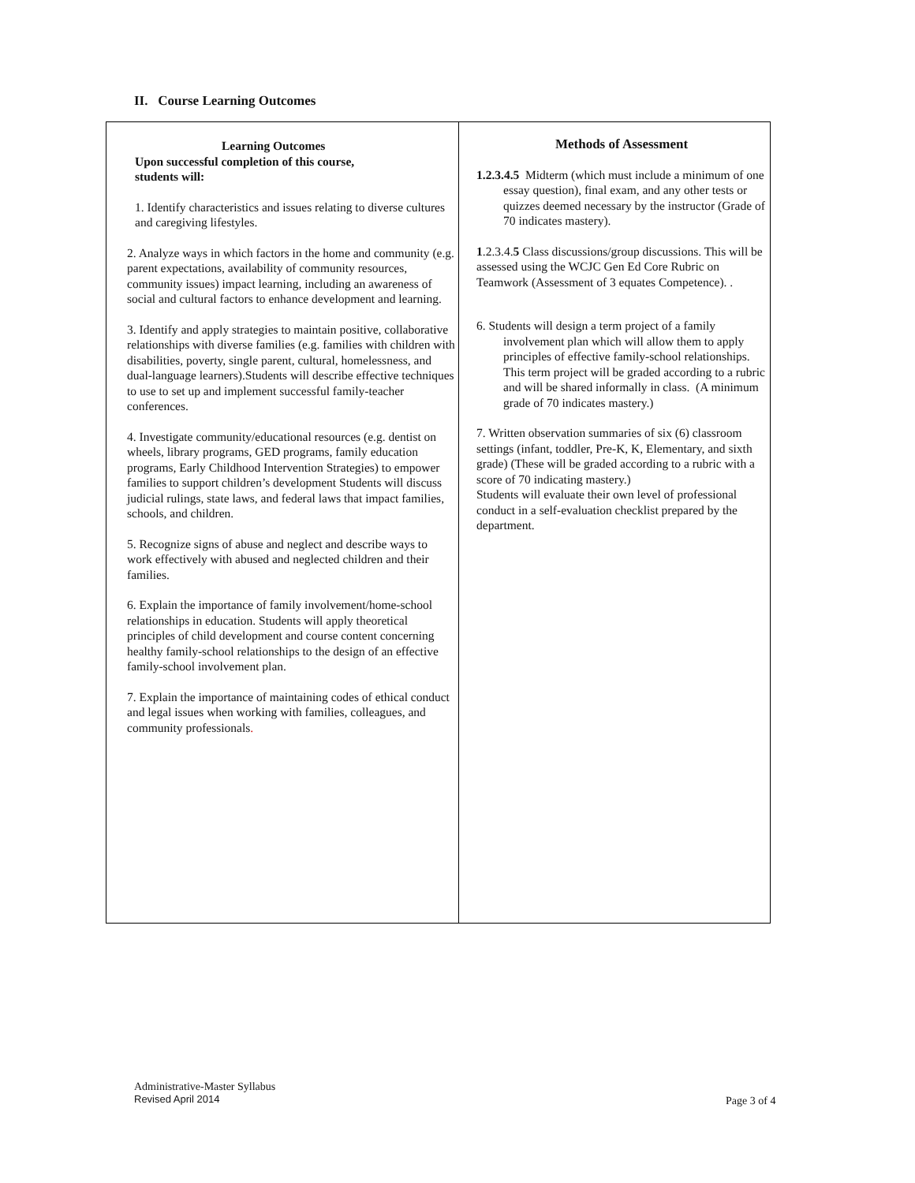II. Course Learning Outcomes
| Learning Outcomes Upon successful completion of this course, students will: 1. Identify characteristics and issues relating to diverse cultures and caregiving lifestyles. 2. Analyze ways in which factors in the home and community (e.g. parent expectations, availability of community resources, community issues) impact learning, including an awareness of social and cultural factors to enhance development and learning. 3. Identify and apply strategies to maintain positive, collaborative relationships with diverse families (e.g. families with children with disabilities, poverty, single parent, cultural, homelessness, and dual-language learners).Students will describe effective techniques to use to set up and implement successful family-teacher conferences. 4. Investigate community/educational resources (e.g. dentist on wheels, library programs, GED programs, family education programs, Early Childhood Intervention Strategies) to empower families to support children’s development Students will discuss judicial rulings, state laws, and federal laws that impact families, schools, and children. 5. Recognize signs of abuse and neglect and describe ways to work effectively with abused and neglected children and their families. 6. Explain the importance of family involvement/home-school relationships in education. Students will apply theoretical principles of child development and course content concerning healthy family-school relationships to the design of an effective family-school involvement plan. 7. Explain the importance of maintaining codes of ethical conduct and legal issues when working with families, colleagues, and community professionals . | Methods of Assessment 1.2.3.4.5 Midterm (which must include a minimum of one essay question), final exam, and any other tests or quizzes deemed necessary by the instructor (Grade of 70 indicates mastery). 1 .2.3.4. 5 Class discussions/group discussions. This will be assessed using the WCJC Gen Ed Core Rubric on Teamwork (Assessment of 3 equates Competence). . 6. Students will design a term project of a family involvement plan which will allow them to apply principles of effective family-school relationships. This term project will be graded according to a rubric and will be shared informally in class. (A minimum grade of 70 indicates mastery.) 7. Written observation summaries of six (6) classroom settings (infant, toddler, Pre-K, K, Elementary, and sixth grade) (These will be graded according to a rubric with a score of 70 indicating mastery.) Students will evaluate their own level of professional conduct in a self-evaluation checklist prepared by the department. |
Administrative-Master Syllabus
Revised April 2014
Page 3 of 4